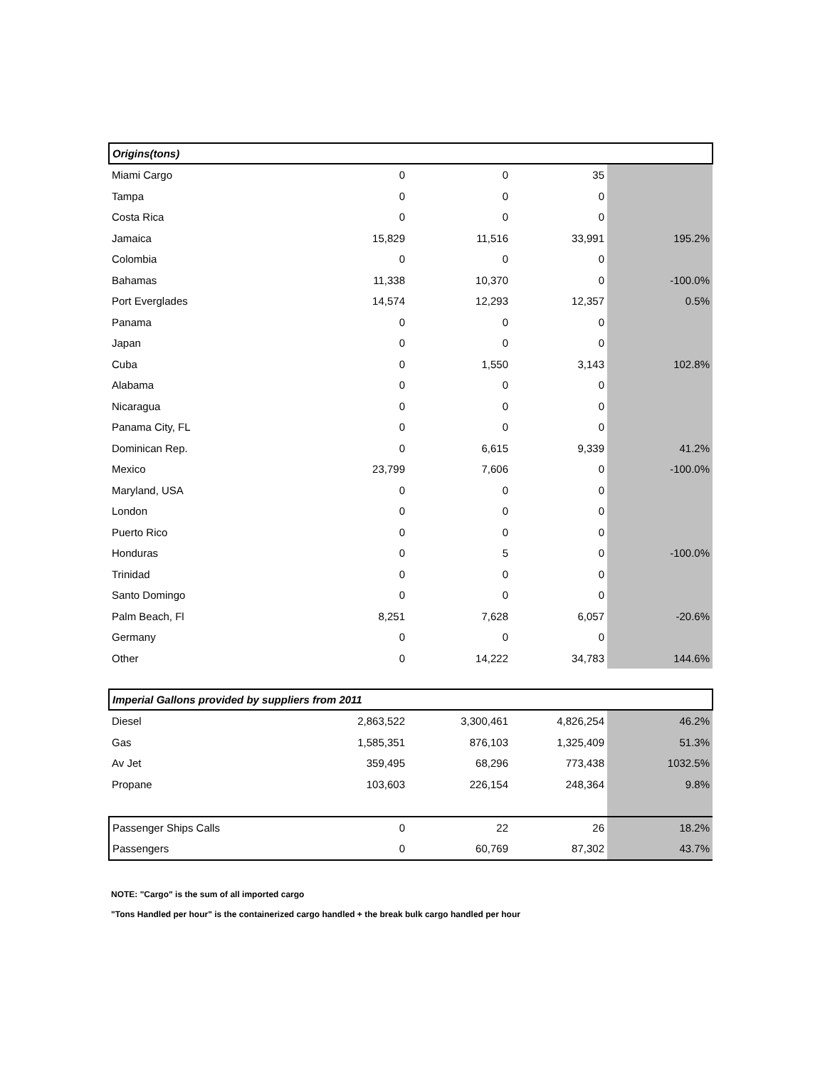| Origins(tons) | | | | |
| Miami Cargo | 0 | 0 | 35 | |
| Tampa | 0 | 0 | 0 | |
| Costa Rica | 0 | 0 | 0 | |
| Jamaica | 15,829 | 11,516 | 33,991 | 195.2% |
| Colombia | 0 | 0 | 0 | |
| Bahamas | 11,338 | 10,370 | 0 | -100.0% |
| Port Everglades | 14,574 | 12,293 | 12,357 | 0.5% |
| Panama | 0 | 0 | 0 | |
| Japan | 0 | 0 | 0 | |
| Cuba | 0 | 1,550 | 3,143 | 102.8% |
| Alabama | 0 | 0 | 0 | |
| Nicaragua | 0 | 0 | 0 | |
| Panama City, FL | 0 | 0 | 0 | |
| Dominican Rep. | 0 | 6,615 | 9,339 | 41.2% |
| Mexico | 23,799 | 7,606 | 0 | -100.0% |
| Maryland, USA | 0 | 0 | 0 | |
| London | 0 | 0 | 0 | |
| Puerto Rico | 0 | 0 | 0 | |
| Honduras | 0 | 5 | 0 | -100.0% |
| Trinidad | 0 | 0 | 0 | |
| Santo Domingo | 0 | 0 | 0 | |
| Palm Beach, Fl | 8,251 | 7,628 | 6,057 | -20.6% |
| Germany | 0 | 0 | 0 | |
| Other | 0 | 14,222 | 34,783 | 144.6% |
| Imperial Gallons provided by suppliers from 2011 | | | | |
| Diesel | 2,863,522 | 3,300,461 | 4,826,254 | 46.2% |
| Gas | 1,585,351 | 876,103 | 1,325,409 | 51.3% |
| Av Jet | 359,495 | 68,296 | 773,438 | 1032.5% |
| Propane | 103,603 | 226,154 | 248,364 | 9.8% |
| Passenger Ships Calls | 0 | 22 | 26 | 18.2% |
| Passengers | 0 | 60,769 | 87,302 | 43.7% |
NOTE: "Cargo" is the sum of all imported cargo
"Tons Handled per hour" is the containerized cargo handled + the break bulk cargo handled per hour